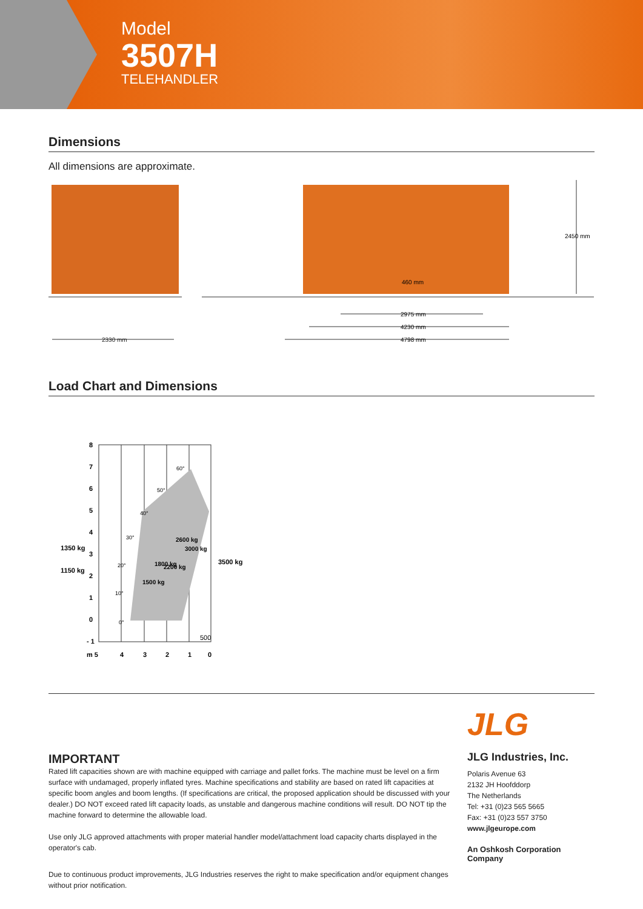Model
3507H
TELEHANDLER
Dimensions
All dimensions are approximate.
2330 mm
4798 mm
4230 mm
2975 mm
460 mm
2450 mm
Load Chart and Dimensions
8
7
6
5
4
3
2
1
0
- 1
1350 kg
1150 kg
3500 kg
1500 kg
1800 kg
2200 kg
2600 kg
3000 kg
m 5
4
3
2
1
0
500
60°
50°
40°
30°
20°
10°
0°
IMPORTANT
Rated lift capacities shown are with machine equipped with carriage and pallet forks. The machine must be level on a firm surface with undamaged, properly inflated tyres. Machine specifications and stability are based on rated lift capacities at specific boom angles and boom lengths. (If specifications are critical, the proposed application should be discussed with your dealer.) DO NOT exceed rated lift capacity loads, as unstable and dangerous machine conditions will result. DO NOT tip the machine forward to determine the allowable load.
Use only JLG approved attachments with proper material handler model/attachment load capacity charts displayed in the operator's cab.
Due to continuous product improvements, JLG Industries reserves the right to make specification and/or equipment changes without prior notification.
JLG
JLG Industries, Inc.
Polaris Avenue 63
2132 JH Hoofddorp
The Netherlands
Tel: +31 (0)23 565 5665
Fax: +31 (0)23 557 3750
www.jlgeurope.com
An Oshkosh Corporation Company